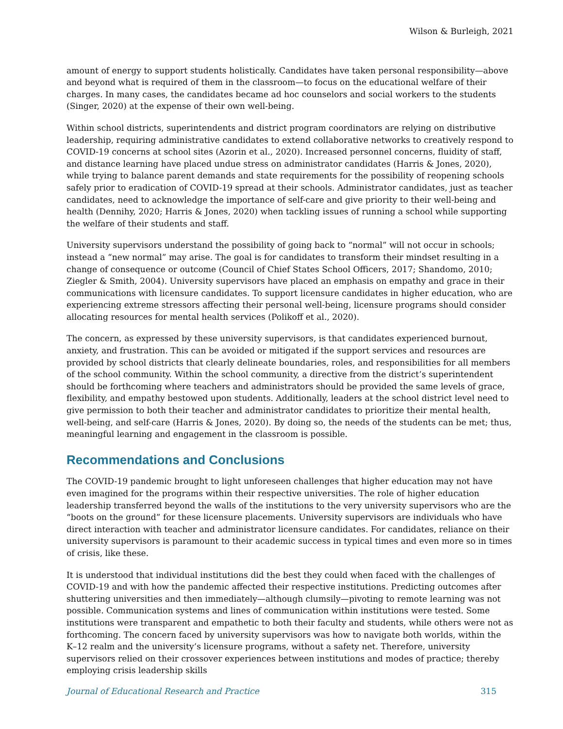Wilson & Burleigh, 2021
amount of energy to support students holistically. Candidates have taken personal responsibility—above and beyond what is required of them in the classroom—to focus on the educational welfare of their charges. In many cases, the candidates became ad hoc counselors and social workers to the students (Singer, 2020) at the expense of their own well-being.
Within school districts, superintendents and district program coordinators are relying on distributive leadership, requiring administrative candidates to extend collaborative networks to creatively respond to COVID-19 concerns at school sites (Azorin et al., 2020). Increased personnel concerns, fluidity of staff, and distance learning have placed undue stress on administrator candidates (Harris & Jones, 2020), while trying to balance parent demands and state requirements for the possibility of reopening schools safely prior to eradication of COVID-19 spread at their schools. Administrator candidates, just as teacher candidates, need to acknowledge the importance of self-care and give priority to their well-being and health (Dennihy, 2020; Harris & Jones, 2020) when tackling issues of running a school while supporting the welfare of their students and staff.
University supervisors understand the possibility of going back to “normal” will not occur in schools; instead a “new normal” may arise. The goal is for candidates to transform their mindset resulting in a change of consequence or outcome (Council of Chief States School Officers, 2017; Shandomo, 2010; Ziegler & Smith, 2004). University supervisors have placed an emphasis on empathy and grace in their communications with licensure candidates. To support licensure candidates in higher education, who are experiencing extreme stressors affecting their personal well-being, licensure programs should consider allocating resources for mental health services (Polikoff et al., 2020).
The concern, as expressed by these university supervisors, is that candidates experienced burnout, anxiety, and frustration. This can be avoided or mitigated if the support services and resources are provided by school districts that clearly delineate boundaries, roles, and responsibilities for all members of the school community. Within the school community, a directive from the district’s superintendent should be forthcoming where teachers and administrators should be provided the same levels of grace, flexibility, and empathy bestowed upon students. Additionally, leaders at the school district level need to give permission to both their teacher and administrator candidates to prioritize their mental health, well-being, and self-care (Harris & Jones, 2020). By doing so, the needs of the students can be met; thus, meaningful learning and engagement in the classroom is possible.
Recommendations and Conclusions
The COVID-19 pandemic brought to light unforeseen challenges that higher education may not have even imagined for the programs within their respective universities. The role of higher education leadership transferred beyond the walls of the institutions to the very university supervisors who are the “boots on the ground” for these licensure placements. University supervisors are individuals who have direct interaction with teacher and administrator licensure candidates. For candidates, reliance on their university supervisors is paramount to their academic success in typical times and even more so in times of crisis, like these.
It is understood that individual institutions did the best they could when faced with the challenges of COVID-19 and with how the pandemic affected their respective institutions. Predicting outcomes after shuttering universities and then immediately—although clumsily—pivoting to remote learning was not possible. Communication systems and lines of communication within institutions were tested. Some institutions were transparent and empathetic to both their faculty and students, while others were not as forthcoming. The concern faced by university supervisors was how to navigate both worlds, within the K–12 realm and the university’s licensure programs, without a safety net. Therefore, university supervisors relied on their crossover experiences between institutions and modes of practice; thereby employing crisis leadership skills
Journal of Educational Research and Practice 315